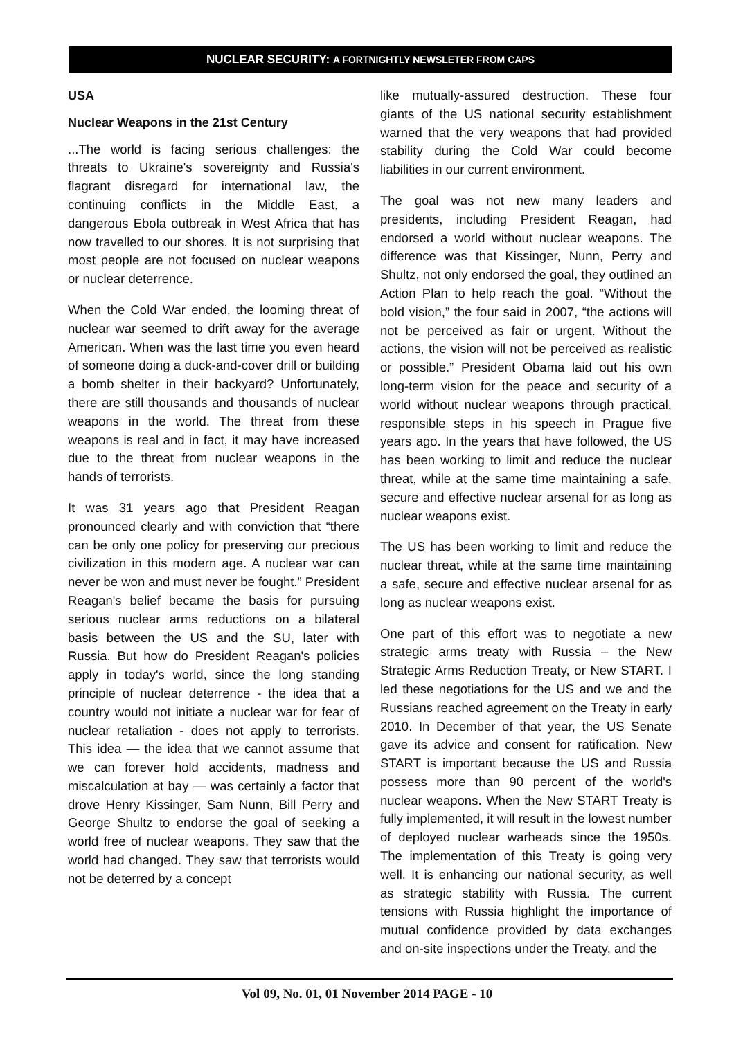NUCLEAR SECURITY: A FORTNIGHTLY NEWSLETER FROM CAPS
USA
Nuclear Weapons in the 21st Century
...The world is facing serious challenges: the threats to Ukraine's sovereignty and Russia's flagrant disregard for international law, the continuing conflicts in the Middle East, a dangerous Ebola outbreak in West Africa that has now travelled to our shores. It is not surprising that most people are not focused on nuclear weapons or nuclear deterrence.
When the Cold War ended, the looming threat of nuclear war seemed to drift away for the average American. When was the last time you even heard of someone doing a duck-and-cover drill or building a bomb shelter in their backyard? Unfortunately, there are still thousands and thousands of nuclear weapons in the world. The threat from these weapons is real and in fact, it may have increased due to the threat from nuclear weapons in the hands of terrorists.
It was 31 years ago that President Reagan pronounced clearly and with conviction that “there can be only one policy for preserving our precious civilization in this modern age. A nuclear war can never be won and must never be fought.” President Reagan's belief became the basis for pursuing serious nuclear arms reductions on a bilateral basis between the US and the SU, later with Russia. But how do President Reagan's policies apply in today's world, since the long standing principle of nuclear deterrence - the idea that a country would not initiate a nuclear war for fear of nuclear retaliation - does not apply to terrorists. This idea — the idea that we cannot assume that we can forever hold accidents, madness and miscalculation at bay — was certainly a factor that drove Henry Kissinger, Sam Nunn, Bill Perry and George Shultz to endorse the goal of seeking a world free of nuclear weapons. They saw that the world had changed. They saw that terrorists would not be deterred by a concept
like mutually-assured destruction. These four giants of the US national security establishment warned that the very weapons that had provided stability during the Cold War could become liabilities in our current environment.
The goal was not new many leaders and presidents, including President Reagan, had endorsed a world without nuclear weapons. The difference was that Kissinger, Nunn, Perry and Shultz, not only endorsed the goal, they outlined an Action Plan to help reach the goal. “Without the bold vision,” the four said in 2007, “the actions will not be perceived as fair or urgent. Without the actions, the vision will not be perceived as realistic or possible.” President Obama laid out his own long-term vision for the peace and security of a world without nuclear weapons through practical, responsible steps in his speech in Prague five years ago. In the years that have followed, the US has been working to limit and reduce the nuclear threat, while at the same time maintaining a safe, secure and effective nuclear arsenal for as long as nuclear weapons exist.
The US has been working to limit and reduce the nuclear threat, while at the same time maintaining a safe, secure and effective nuclear arsenal for as long as nuclear weapons exist.
One part of this effort was to negotiate a new strategic arms treaty with Russia – the New Strategic Arms Reduction Treaty, or New START. I led these negotiations for the US and we and the Russians reached agreement on the Treaty in early 2010. In December of that year, the US Senate gave its advice and consent for ratification. New START is important because the US and Russia possess more than 90 percent of the world's nuclear weapons. When the New START Treaty is fully implemented, it will result in the lowest number of deployed nuclear warheads since the 1950s. The implementation of this Treaty is going very well. It is enhancing our national security, as well as strategic stability with Russia. The current tensions with Russia highlight the importance of mutual confidence provided by data exchanges and on-site inspections under the Treaty, and the
Vol 09, No. 01, 01 November 2014 PAGE - 10